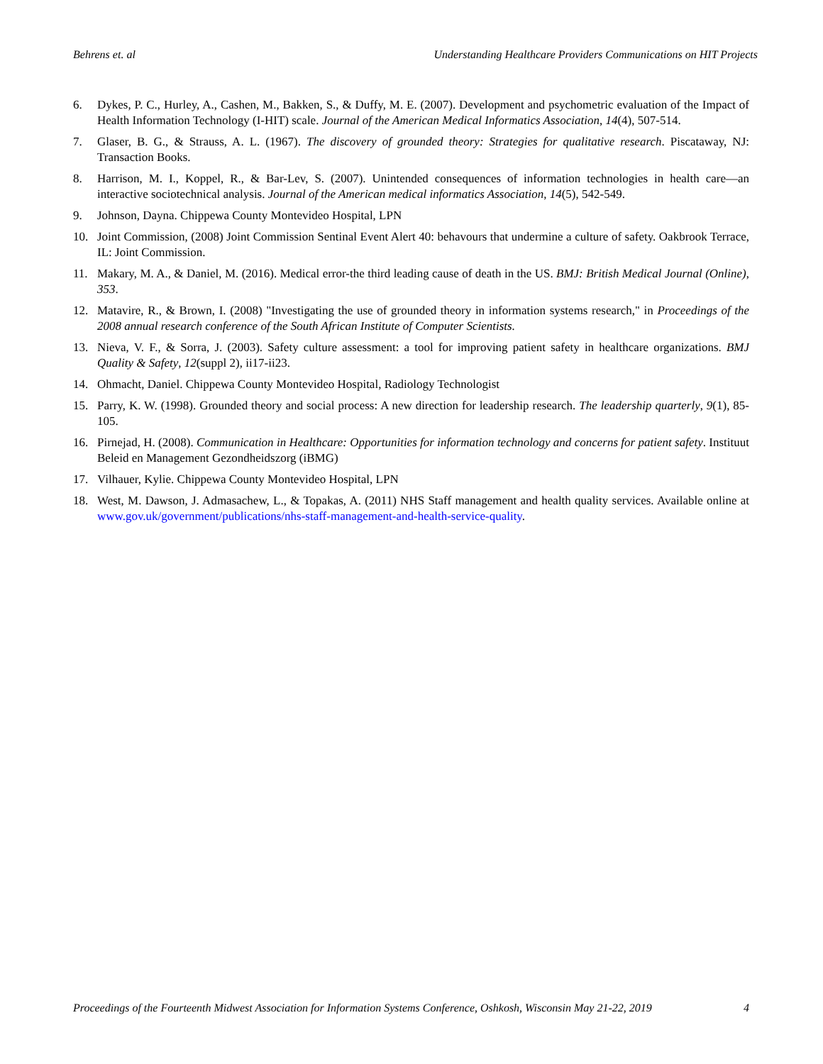Behrens et. al Understanding Healthcare Providers Communications on HIT Projects
6. Dykes, P. C., Hurley, A., Cashen, M., Bakken, S., & Duffy, M. E. (2007). Development and psychometric evaluation of the Impact of Health Information Technology (I-HIT) scale. Journal of the American Medical Informatics Association, 14(4), 507-514.
7. Glaser, B. G., & Strauss, A. L. (1967). The discovery of grounded theory: Strategies for qualitative research. Piscataway, NJ: Transaction Books.
8. Harrison, M. I., Koppel, R., & Bar-Lev, S. (2007). Unintended consequences of information technologies in health care—an interactive sociotechnical analysis. Journal of the American medical informatics Association, 14(5), 542-549.
9. Johnson, Dayna. Chippewa County Montevideo Hospital, LPN
10. Joint Commission, (2008) Joint Commission Sentinal Event Alert 40: behavours that undermine a culture of safety. Oakbrook Terrace, IL: Joint Commission.
11. Makary, M. A., & Daniel, M. (2016). Medical error-the third leading cause of death in the US. BMJ: British Medical Journal (Online), 353.
12. Matavire, R., & Brown, I. (2008) "Investigating the use of grounded theory in information systems research," in Proceedings of the 2008 annual research conference of the South African Institute of Computer Scientists.
13. Nieva, V. F., & Sorra, J. (2003). Safety culture assessment: a tool for improving patient safety in healthcare organizations. BMJ Quality & Safety, 12(suppl 2), ii17-ii23.
14. Ohmacht, Daniel. Chippewa County Montevideo Hospital, Radiology Technologist
15. Parry, K. W. (1998). Grounded theory and social process: A new direction for leadership research. The leadership quarterly, 9(1), 85-105.
16. Pirnejad, H. (2008). Communication in Healthcare: Opportunities for information technology and concerns for patient safety. Instituut Beleid en Management Gezondheidszorg (iBMG)
17. Vilhauer, Kylie. Chippewa County Montevideo Hospital, LPN
18. West, M. Dawson, J. Admasachew, L., & Topakas, A. (2011) NHS Staff management and health quality services. Available online at www.gov.uk/government/publications/nhs-staff-management-and-health-service-quality.
Proceedings of the Fourteenth Midwest Association for Information Systems Conference, Oshkosh, Wisconsin May 21-22, 2019 4